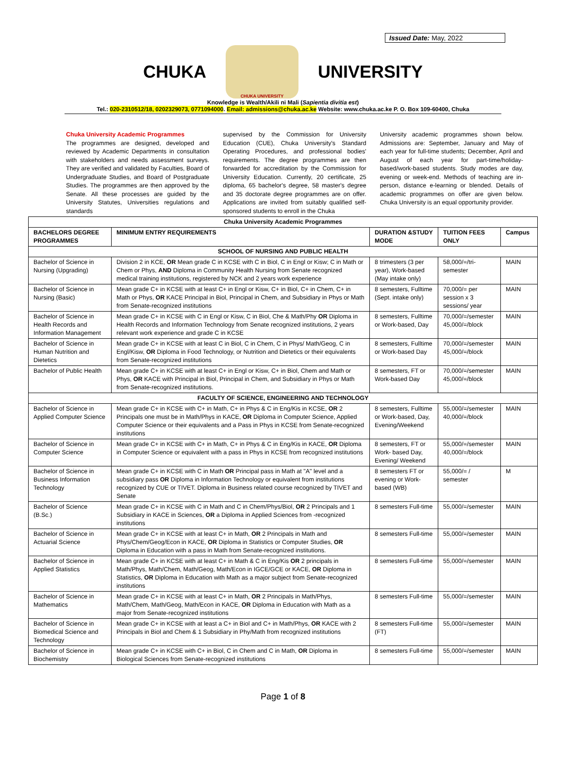Issued Date: May, 2022
CHUKA
CHUKA UNIVERSITY
UNIVERSITY
Knowledge is Wealth/Akili ni Mali (Sapientia divitia est)
Tel.: 020-2310512/18, 0202329073, 0771094000. Email: admissions@chuka.ac.ke Website: www.chuka.ac.ke P. O. Box 109-60400, Chuka
Chuka University Academic Programmes
The programmes are designed, developed and reviewed by Academic Departments in consultation with stakeholders and needs assessment surveys. They are verified and validated by Faculties, Board of Undergraduate Studies, and Board of Postgraduate Studies. The programmes are then approved by the Senate. All these processes are guided by the University Statutes, Universities regulations and standards
supervised by the Commission for University Education (CUE), Chuka University's Standard Operating Procedures, and professional bodies' requirements. The degree programmes are then forwarded for accreditation by the Commission for University Education. Currently, 20 certificate, 25 diploma, 65 bachelor's degree, 58 master's degree and 35 doctorate degree programmes are on offer. Applications are invited from suitably qualified self-sponsored students to enroll in the Chuka
University academic programmes shown below. Admissions are: September, January and May of each year for full-time students; December, April and August of each year for part-time/holiday-based/work-based students. Study modes are day, evening or week-end. Methods of teaching are in-person, distance e-learning or blended. Details of academic programmes on offer are given below. Chuka University is an equal opportunity provider.
| Chuka University Academic Programmes | | | | |
| BACHELORS DEGREE PROGRAMMES | MINIMUM ENTRY REQUIREMENTS | DURATION &STUDY MODE | TUITION FEES ONLY | Campus |
| SCHOOL OF NURSING AND PUBLIC HEALTH | | | | |
| Bachelor of Science in Nursing (Upgrading) | Division 2 in KCE, OR Mean grade C in KCSE with C in Biol, C in Engl or Kisw; C in Math or Chem or Phys, AND Diploma in Community Health Nursing from Senate recognized medical training institutions, registered by NCK and 2 years work experience | 8 trimesters (3 per year), Work-based (May intake only) | 58,000/=/tri-semester | MAIN |
| Bachelor of Science in Nursing (Basic) | Mean grade C+ in KCSE with at least C+ in Engl or Kisw, C+ in Biol, C+ in Chem, C+ in Math or Phys, OR KACE Principal in Biol, Principal in Chem, and Subsidiary in Phys or Math from Senate-recognized institutions | 8 semesters, Fulltime (Sept. intake only) | 70,000/= per session x 3 sessions/ year | MAIN |
| Bachelor of Science in Health Records and Information Management | Mean grade C+ in KCSE with C in Engl or Kisw, C in Biol, Che & Math/Phy OR Diploma in Health Records and Information Technology from Senate recognized institutions, 2 years relevant work experience and grade C in KCSE | 8 semesters, Fulltime or Work-based, Day | 70,000/=/semester 45,000/=/block | MAIN |
| Bachelor of Science in Human Nutrition and Dietetics | Mean grade C+ in KCSE with at least C in Biol, C in Chem, C in Phys/ Math/Geog, C in Engl/Kisw, OR Diploma in Food Technology, or Nutrition and Dietetics or their equivalents from Senate-recognized institutions | 8 semesters, Fulltime or Work-based Day | 70,000/=/semester 45,000/=/block | MAIN |
| Bachelor of Public Health | Mean grade C+ in KCSE with at least C+ in Engl or Kisw, C+ in Biol, Chem and Math or Phys, OR KACE with Principal in Biol, Principal in Chem, and Subsidiary in Phys or Math from Senate-recognized institutions. | 8 semesters, FT or Work-based Day | 70,000/=/semester 45,000/=/block | MAIN |
| FACULTY OF SCIENCE, ENGINEERING AND TECHNOLOGY | | | | |
| Bachelor of Science in Applied Computer Science | Mean grade C+ in KCSE with C+ in Math, C+ in Phys & C in Eng/Kis in KCSE, OR 2 Principals one must be in Math/Phys in KACE, OR Diploma in Computer Science, Applied Computer Science or their equivalents and a Pass in Phys in KCSE from Senate-recognized institutions | 8 semesters, Fulltime or Work-based, Day, Evening/Weekend | 55,000/=/semester 40,000/=/block | MAIN |
| Bachelor of Science in Computer Science | Mean grade C+ in KCSE with C+ in Math, C+ in Phys & C in Eng/Kis in KACE, OR Diploma in Computer Science or equivalent with a pass in Phys in KCSE from recognized institutions | 8 semesters, FT or Work- based Day, Evening/ Weekend | 55,000/=/semester 40,000/=/block | MAIN |
| Bachelor of Science in Business Information Technology | Mean grade C+ in KCSE with C in Math OR Principal pass in Math at "A" level and a subsidiary pass OR Diploma in Information Technology or equivalent from institutions recognized by CUE or TIVET. Diploma in Business related course recognized by TIVET and Senate | 8 semesters FT or evening or Work-based (WB) | 55,000/= / semester | M |
| Bachelor of Science (B.Sc.) | Mean grade C+ in KCSE with C in Math and C in Chem/Phys/Biol, OR 2 Principals and 1 Subsidiary in KACE in Sciences, OR a Diploma in Applied Sciences from -recognized institutions | 8 semesters Full-time | 55,000/=/semester | MAIN |
| Bachelor of Science in Actuarial Science | Mean grade C+ in KCSE with at least C+ in Math, OR 2 Principals in Math and Phys/Chem/Geog/Econ in KACE, OR Diploma in Statistics or Computer Studies, OR Diploma in Education with a pass in Math from Senate-recognized institutions. | 8 semesters Full-time | 55,000/=/semester | MAIN |
| Bachelor of Science in Applied Statistics | Mean grade C+ in KCSE with at least C+ in Math & C in Eng/Kis OR 2 principals in Math/Phys, Math/Chem, Math/Geog, Math/Econ in IGCE/GCE or KACE, OR Diploma in Statistics, OR Diploma in Education with Math as a major subject from Senate-recognized institutions | 8 semesters Full-time | 55,000/=/semester | MAIN |
| Bachelor of Science in Mathematics | Mean grade C+ in KCSE with at least C+ in Math, OR 2 Principals in Math/Phys, Math/Chem, Math/Geog, Math/Econ in KACE, OR Diploma in Education with Math as a major from Senate-recognized institutions | 8 semesters Full-time | 55,000/=/semester | MAIN |
| Bachelor of Science in Biomedical Science and Technology | Mean grade C+ in KCSE with at least a C+ in Biol and C+ in Math/Phys, OR KACE with 2 Principals in Biol and Chem & 1 Subsidiary in Phy/Math from recognized institutions | 8 semesters Full-time (FT) | 55,000/=/semester | MAIN |
| Bachelor of Science in Biochemistry | Mean grade C+ in KCSE with C+ in Biol, C in Chem and C in Math, OR Diploma in Biological Sciences from Senate-recognized institutions | 8 semesters Full-time | 55,000/=/semester | MAIN |
Page 1 of 8